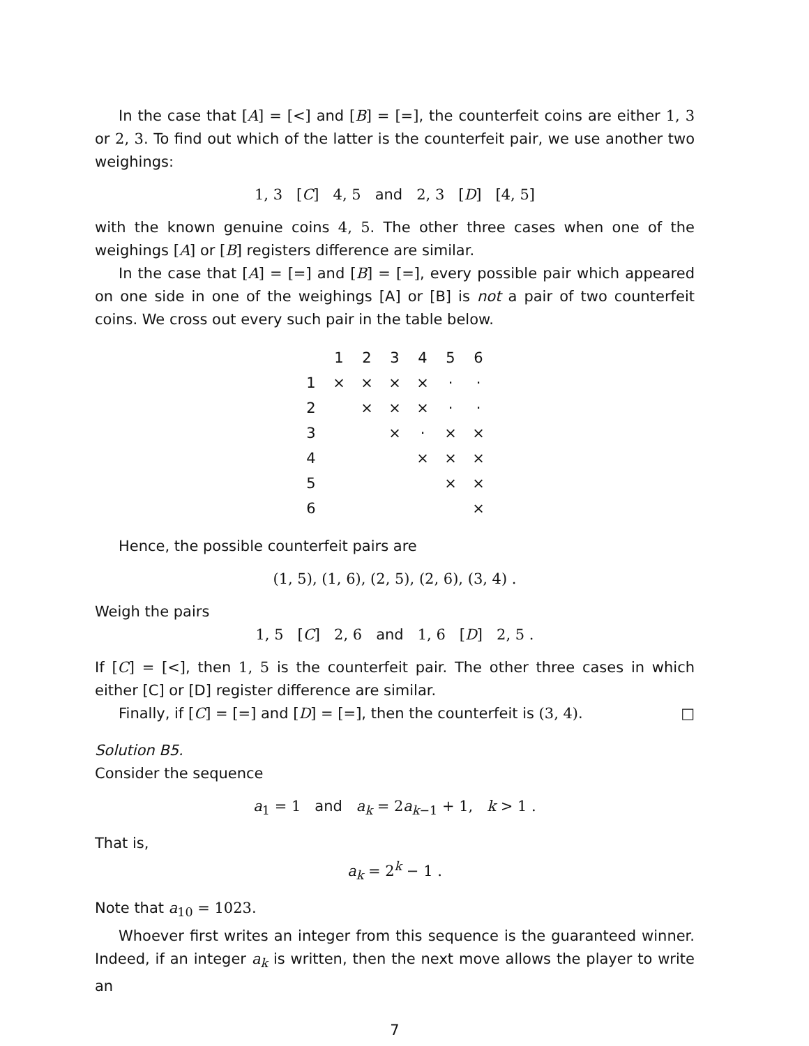In the case that [A] = [<] and [B] = [=], the counterfeit coins are either 1, 3 or 2, 3. To find out which of the latter is the counterfeit pair, we use another two weighings:
1, 3 [C] 4, 5 and 2, 3 [D] [4, 5]
with the known genuine coins 4, 5. The other three cases when one of the weighings [A] or [B] registers difference are similar.
In the case that [A] = [=] and [B] = [=], every possible pair which appeared on one side in one of the weighings [A] or [B] is not a pair of two counterfeit coins. We cross out every such pair in the table below.
| | 1 | 2 | 3 | 4 | 5 | 6 |
| --- | --- | --- | --- | --- | --- | --- |
| 1 | × | × | × | × | · | · |
| 2 | | × | × | × | · | · |
| 3 | | | × | · | × | × |
| 4 | | | | × | × | × |
| 5 | | | | | × | × |
| 6 | | | | | | × |
Hence, the possible counterfeit pairs are
(1, 5), (1, 6), (2, 5), (2, 6), (3, 4) .
Weigh the pairs
1, 5 [C] 2, 6 and 1, 6 [D] 2, 5 .
If [C] = [<], then 1, 5 is the counterfeit pair. The other three cases in which either [C] or [D] register difference are similar.
Finally, if [C] = [=] and [D] = [=], then the counterfeit is (3, 4). □
Solution B5.
Consider the sequence
a<sub>1</sub> = 1 and a<sub>k</sub> = 2a<sub>k−1</sub> + 1, k > 1 .
That is,
a<sub>k</sub> = 2<sup>k</sup> − 1 .
Note that a<sub>10</sub> = 1023.
Whoever first writes an integer from this sequence is the guaranteed winner. Indeed, if an integer a<sub>k</sub> is written, then the next move allows the player to write an
7